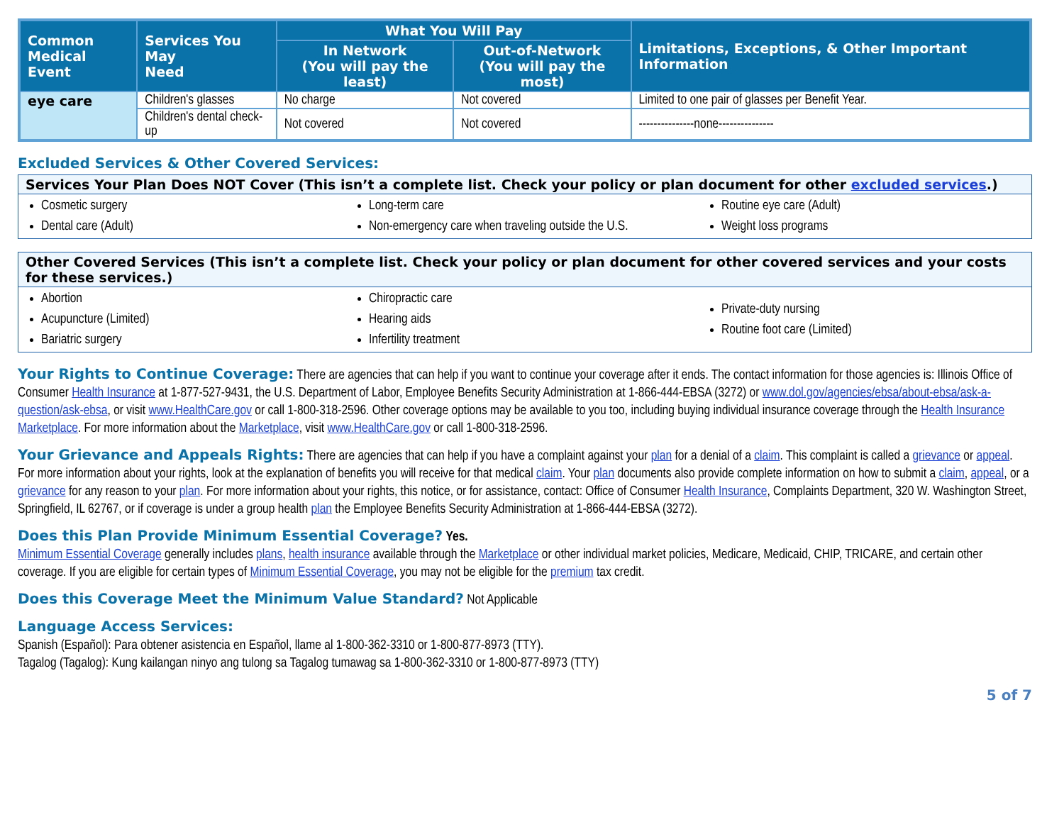| Common Medical Event | Services You May Need | What You Will Pay | | Limitations, Exceptions, & Other Important Information |
| --- | --- | --- | --- | --- |
| | | In Network (You will pay the least) | Out-of-Network (You will pay the most) | |
| eye care | Children's glasses | No charge | Not covered | Limited to one pair of glasses per Benefit Year. |
| | Children's dental check-up | Not covered | Not covered | ---------------none--------------- |
Excluded Services & Other Covered Services:
Services Your Plan Does NOT Cover (This isn’t a complete list. Check your policy or plan document for other excluded services.)
Cosmetic surgery
Dental care (Adult)
Long-term care
Non-emergency care when traveling outside the U.S.
Routine eye care (Adult)
Weight loss programs
Other Covered Services (This isn’t a complete list. Check your policy or plan document for other covered services and your costs for these services.)
Abortion
Acupuncture (Limited)
Bariatric surgery
Chiropractic care
Hearing aids
Infertility treatment
Private-duty nursing
Routine foot care (Limited)
Your Rights to Continue Coverage: There are agencies that can help if you want to continue your coverage after it ends. The contact information for those agencies is: Illinois Office of Consumer Health Insurance at 1-877-527-9431, the U.S. Department of Labor, Employee Benefits Security Administration at 1-866-444-EBSA (3272) or www.dol.gov/agencies/ebsa/about-ebsa/ask-a-question/ask-ebsa, or visit www.HealthCare.gov or call 1-800-318-2596. Other coverage options may be available to you too, including buying individual insurance coverage through the Health Insurance Marketplace. For more information about the Marketplace, visit www.HealthCare.gov or call 1-800-318-2596.
Your Grievance and Appeals Rights: There are agencies that can help if you have a complaint against your plan for a denial of a claim. This complaint is called a grievance or appeal. For more information about your rights, look at the explanation of benefits you will receive for that medical claim. Your plan documents also provide complete information on how to submit a claim, appeal, or a grievance for any reason to your plan. For more information about your rights, this notice, or for assistance, contact: Office of Consumer Health Insurance, Complaints Department, 320 W. Washington Street, Springfield, IL 62767, or if coverage is under a group health plan the Employee Benefits Security Administration at 1-866-444-EBSA (3272).
Does this Plan Provide Minimum Essential Coverage? Yes.
Minimum Essential Coverage generally includes plans, health insurance available through the Marketplace or other individual market policies, Medicare, Medicaid, CHIP, TRICARE, and certain other coverage. If you are eligible for certain types of Minimum Essential Coverage, you may not be eligible for the premium tax credit.
Does this Coverage Meet the Minimum Value Standard? Not Applicable
Language Access Services:
Spanish (Español): Para obtener asistencia en Español, llame al 1-800-362-3310 or 1-800-877-8973 (TTY).
Tagalog (Tagalog): Kung kailangan ninyo ang tulong sa Tagalog tumawag sa 1-800-362-3310 or 1-800-877-8973 (TTY)
5 of 7